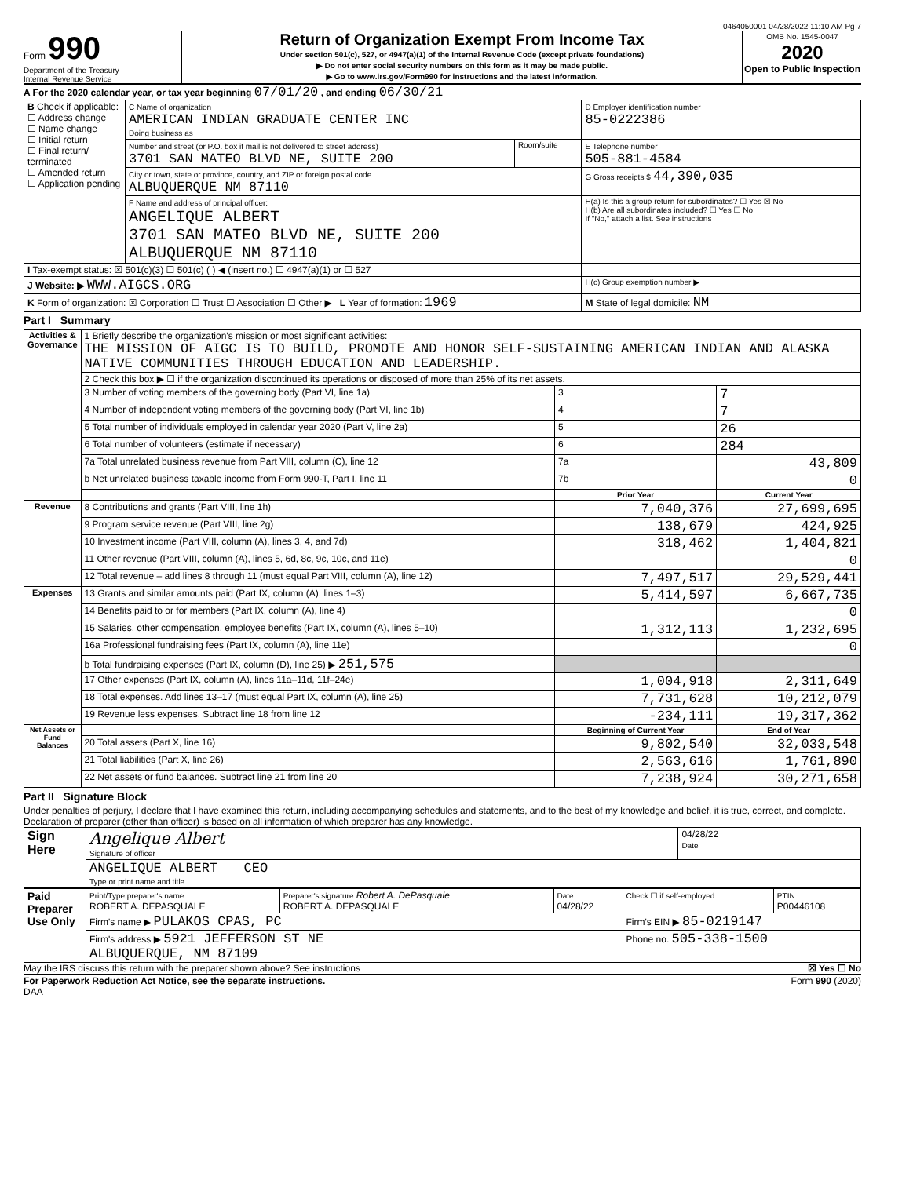0464050001 04/28/2022 11:10 AM Pg 7
Form 990
Department of the Treasury
Internal Revenue Service
Return of Organization Exempt From Income Tax
Under section 501(c), 527, or 4947(a)(1) of the Internal Revenue Code (except private foundations)
▶ Do not enter social security numbers on this form as it may be made public.
▶ Go to www.irs.gov/Form990 for instructions and the latest information.
OMB No. 1545-0047
2020
Open to Public Inspection
A For the 2020 calendar year, or tax year beginning 07/01/20 , and ending 06/30/21
| B Check if applicable: ☐ Address change ☐ Name change ☐ Initial return ☐ Final return/ terminated ☐ Amended return ☐ Application pending | C Name of organization AMERICAN INDIAN GRADUATE CENTER INC Doing business as | | D Employer identification number 85-0222386 |
| | Number and street (or P.O. box if mail is not delivered to street address) 3701 SAN MATEO BLVD NE, SUITE 200 | Room/suite | E Telephone number 505-881-4584 |
| | City or town, state or province, country, and ZIP or foreign postal code ALBUQUERQUE NM 87110 | | G Gross receipts $ 44,390,035 |
| | F Name and address of principal officer: ANGELIQUE ALBERT 3701 SAN MATEO BLVD NE, SUITE 200 ALBUQUERQUE NM 87110 | | H(a) Is this a group return for subordinates? ☐ Yes ☒ No H(b) Are all subordinates included? ☐ Yes ☐ No If "No," attach a list. See instructions |
| I Tax-exempt status: ☒ 501(c)(3) ☐ 501(c) ( ) ◀ (insert no.) ☐ 4947(a)(1) or ☐ 527 | | | |
| J Website: ▶ WWW.AIGCS.ORG | | | H(c) Group exemption number ▶ |
| K Form of organization: ☒ Corporation ☐ Trust ☐ Association ☐ Other ▶ L Year of formation: 1969 | | | M State of legal domicile: NM |
Part I Summary
| Activities & Governance | 1 Briefly describe the organization's mission or most significant activities: THE MISSION OF AIGC IS TO BUILD, PROMOTE AND HONOR SELF-SUSTAINING AMERICAN INDIAN AND ALASKA NATIVE COMMUNITIES THROUGH EDUCATION AND LEADERSHIP. | | | |
| | 2 Check this box ▶ ☐ if the organization discontinued its operations or disposed of more than 25% of its net assets. | | | |
| | 3 Number of voting members of the governing body (Part VI, line 1a) | | 3 | 7 |
| | 4 Number of independent voting members of the governing body (Part VI, line 1b) | | 4 | 7 |
| | 5 Total number of individuals employed in calendar year 2020 (Part V, line 2a) | | 5 | 26 |
| | 6 Total number of volunteers (estimate if necessary) | | 6 | 284 |
| | 7a Total unrelated business revenue from Part VIII, column (C), line 12 | | 7a | 43,809 |
| | b Net unrelated business taxable income from Form 990-T, Part I, line 11 | | 7b | 0 |
| | | Prior Year | | Current Year |
| Revenue | 8 Contributions and grants (Part VIII, line 1h) | 7,040,376 | | 27,699,695 |
| | 9 Program service revenue (Part VIII, line 2g) | 138,679 | | 424,925 |
| | 10 Investment income (Part VIII, column (A), lines 3, 4, and 7d) | 318,462 | | 1,404,821 |
| | 11 Other revenue (Part VIII, column (A), lines 5, 6d, 8c, 9c, 10c, and 11e) | | | 0 |
| | 12 Total revenue – add lines 8 through 11 (must equal Part VIII, column (A), line 12) | 7,497,517 | | 29,529,441 |
| Expenses | 13 Grants and similar amounts paid (Part IX, column (A), lines 1–3) | 5,414,597 | | 6,667,735 |
| | 14 Benefits paid to or for members (Part IX, column (A), line 4) | | | 0 |
| | 15 Salaries, other compensation, employee benefits (Part IX, column (A), lines 5–10) | 1,312,113 | | 1,232,695 |
| | 16a Professional fundraising fees (Part IX, column (A), line 11e) | | | 0 |
| | b Total fundraising expenses (Part IX, column (D), line 25) ▶ 251,575 | | | |
| | 17 Other expenses (Part IX, column (A), lines 11a–11d, 11f–24e) | 1,004,918 | | 2,311,649 |
| | 18 Total expenses. Add lines 13–17 (must equal Part IX, column (A), line 25) | 7,731,628 | | 10,212,079 |
| | 19 Revenue less expenses. Subtract line 18 from line 12 | -234,111 | | 19,317,362 |
| Net Assets or Fund Balances | | Beginning of Current Year | | End of Year |
| | 20 Total assets (Part X, line 16) | 9,802,540 | | 32,033,548 |
| | 21 Total liabilities (Part X, line 26) | 2,563,616 | | 1,761,890 |
| | 22 Net assets or fund balances. Subtract line 21 from line 20 | 7,238,924 | | 30,271,658 |
Part II Signature Block
Under penalties of perjury, I declare that I have examined this return, including accompanying schedules and statements, and to the best of my knowledge and belief, it is true, correct, and complete. Declaration of preparer (other than officer) is based on all information of which preparer has any knowledge.
| Sign Here | Angelique Albert Signature of officer | 04/28/22 Date |
| | ANGELIQUE ALBERT CEO Type or print name and title | |
| Paid Preparer Use Only | Print/Type preparer's name ROBERT A. DEPASQUALE | Preparer's signature Robert A. DePasquale ROBERT A. DEPASQUALE | Date 04/28/22 | Check ☐ if self-employed | PTIN P00446108 |
| | Firm's name ▶ PULAKOS CPAS, PC | | | Firm's EIN ▶ 85-0219147 | |
| | Firm's address ▶ 5921 JEFFERSON ST NE ALBUQUERQUE, NM 87109 | | | Phone no. 505-338-1500 | |
May the IRS discuss this return with the preparer shown above? See instructions ☒ Yes ☐ No
For Paperwork Reduction Act Notice, see the separate instructions.
DAA Form 990 (2020)